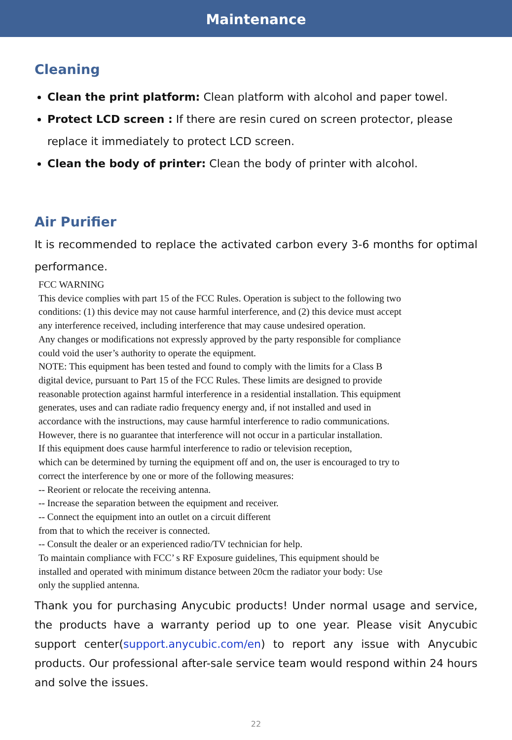Maintenance
Cleaning
Clean the print platform: Clean platform with alcohol and paper towel.
Protect LCD screen : If there are resin cured on screen protector, please replace it immediately to protect LCD screen.
Clean the body of printer: Clean the body of printer with alcohol.
Air Purifier
It is recommended to replace the activated carbon every 3-6 months for optimal performance.
FCC WARNING
This device complies with part 15 of the FCC Rules. Operation is subject to the following two
conditions: (1) this device may not cause harmful interference, and (2) this device must accept
any interference received, including interference that may cause undesired operation.
Any changes or modifications not expressly approved by the party responsible for compliance
could void the user’s authority to operate the equipment.
NOTE: This equipment has been tested and found to comply with the limits for a Class B
digital device, pursuant to Part 15 of the FCC Rules. These limits are designed to provide
reasonable protection against harmful interference in a residential installation. This equipment
generates, uses and can radiate radio frequency energy and, if not installed and used in
accordance with the instructions, may cause harmful interference to radio communications.
However, there is no guarantee that interference will not occur in a particular installation.
If this equipment does cause harmful interference to radio or television reception,
which can be determined by turning the equipment off and on, the user is encouraged to try to
correct the interference by one or more of the following measures:
-- Reorient or relocate the receiving antenna.
-- Increase the separation between the equipment and receiver.
-- Connect the equipment into an outlet on a circuit different
from that to which the receiver is connected.
-- Consult the dealer or an experienced radio/TV technician for help.
To maintain compliance with FCC’ s RF Exposure guidelines, This equipment should be
installed and operated with minimum distance between 20cm the radiator your body: Use
only the supplied antenna.
Thank you for purchasing Anycubic products! Under normal usage and service, the products have a warranty period up to one year. Please visit Anycubic support center(support.anycubic.com/en) to report any issue with Anycubic products. Our professional after-sale service team would respond within 24 hours and solve the issues.
22